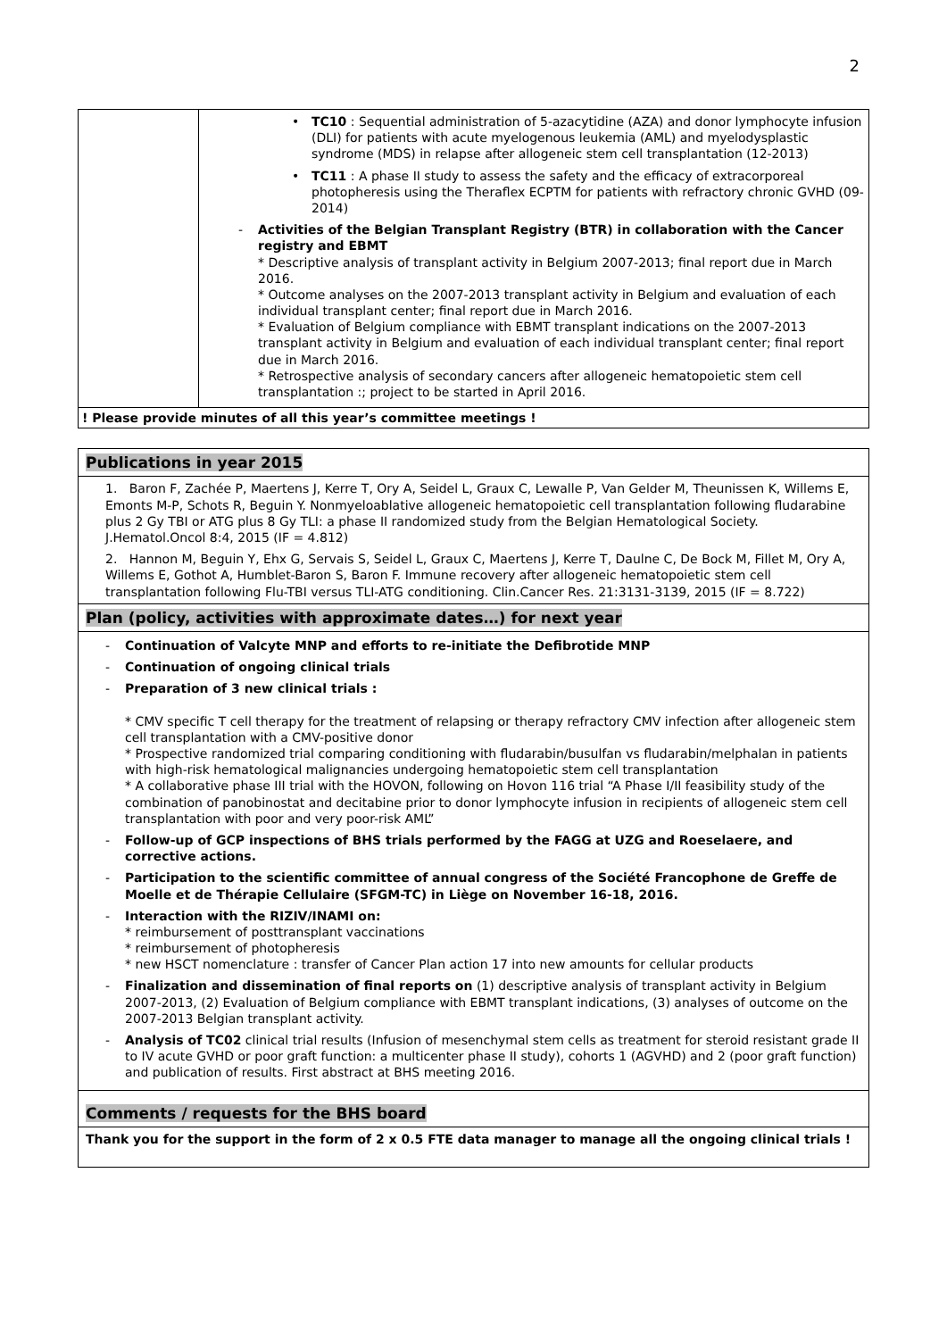2
| | • TC10 : Sequential administration of 5-azacytidine (AZA) and donor lymphocyte infusion (DLI) for patients with acute myelogenous leukemia (AML) and myelodysplastic syndrome (MDS) in relapse after allogeneic stem cell transplantation (12-2013) • TC11 : A phase II study to assess the safety and the efficacy of extracorporeal photopheresis using the Theraflex ECPTM for patients with refractory chronic GVHD (09-2014) - Activities of the Belgian Transplant Registry (BTR) in collaboration with the Cancer registry and EBMT * Descriptive analysis of transplant activity in Belgium 2007-2013; final report due in March 2016. * Outcome analyses on the 2007-2013 transplant activity in Belgium and evaluation of each individual transplant center; final report due in March 2016. * Evaluation of Belgium compliance with EBMT transplant indications on the 2007-2013 transplant activity in Belgium and evaluation of each individual transplant center; final report due in March 2016. * Retrospective analysis of secondary cancers after allogeneic hematopoietic stem cell transplantation :; project to be started in April 2016. |
| ! Please provide minutes of all this year’s committee meetings ! | |
Publications in year 2015
1. Baron F, Zachée P, Maertens J, Kerre T, Ory A, Seidel L, Graux C, Lewalle P, Van Gelder M, Theunissen K, Willems E, Emonts M-P, Schots R, Beguin Y. Nonmyeloablative allogeneic hematopoietic cell transplantation following fludarabine plus 2 Gy TBI or ATG plus 8 Gy TLI: a phase II randomized study from the Belgian Hematological Society. J.Hematol.Oncol 8:4, 2015 (IF = 4.812)
2. Hannon M, Beguin Y, Ehx G, Servais S, Seidel L, Graux C, Maertens J, Kerre T, Daulne C, De Bock M, Fillet M, Ory A, Willems E, Gothot A, Humblet-Baron S, Baron F. Immune recovery after allogeneic hematopoietic stem cell transplantation following Flu-TBI versus TLI-ATG conditioning. Clin.Cancer Res. 21:3131-3139, 2015 (IF = 8.722)
Plan (policy, activities with approximate dates…) for next year
- Continuation of Valcyte MNP and efforts to re-initiate the Defibrotide MNP
- Continuation of ongoing clinical trials
- Preparation of 3 new clinical trials :
* CMV specific T cell therapy for the treatment of relapsing or therapy refractory CMV infection after allogeneic stem cell transplantation with a CMV-positive donor
* Prospective randomized trial comparing conditioning with fludarabin/busulfan vs fludarabin/melphalan in patients with high-risk hematological malignancies undergoing hematopoietic stem cell transplantation
* A collaborative phase III trial with the HOVON, following on Hovon 116 trial “A Phase I/II feasibility study of the combination of panobinostat and decitabine prior to donor lymphocyte infusion in recipients of allogeneic stem cell transplantation with poor and very poor-risk AML”
- Follow-up of GCP inspections of BHS trials performed by the FAGG at UZG and Roeselaere, and corrective actions.
- Participation to the scientific committee of annual congress of the Société Francophone de Greffe de Moelle et de Thérapie Cellulaire (SFGM-TC) in Liège on November 16-18, 2016.
- Interaction with the RIZIV/INAMI on:
* reimbursement of posttransplant vaccinations
* reimbursement of photopheresis
* new HSCT nomenclature : transfer of Cancer Plan action 17 into new amounts for cellular products
- Finalization and dissemination of final reports on (1) descriptive analysis of transplant activity in Belgium 2007-2013, (2) Evaluation of Belgium compliance with EBMT transplant indications, (3) analyses of outcome on the 2007-2013 Belgian transplant activity.
- Analysis of TC02 clinical trial results (Infusion of mesenchymal stem cells as treatment for steroid resistant grade II to IV acute GVHD or poor graft function: a multicenter phase II study), cohorts 1 (AGVHD) and 2 (poor graft function) and publication of results. First abstract at BHS meeting 2016.
Comments / requests for the BHS board
Thank you for the support in the form of 2 x 0.5 FTE data manager to manage all the ongoing clinical trials !